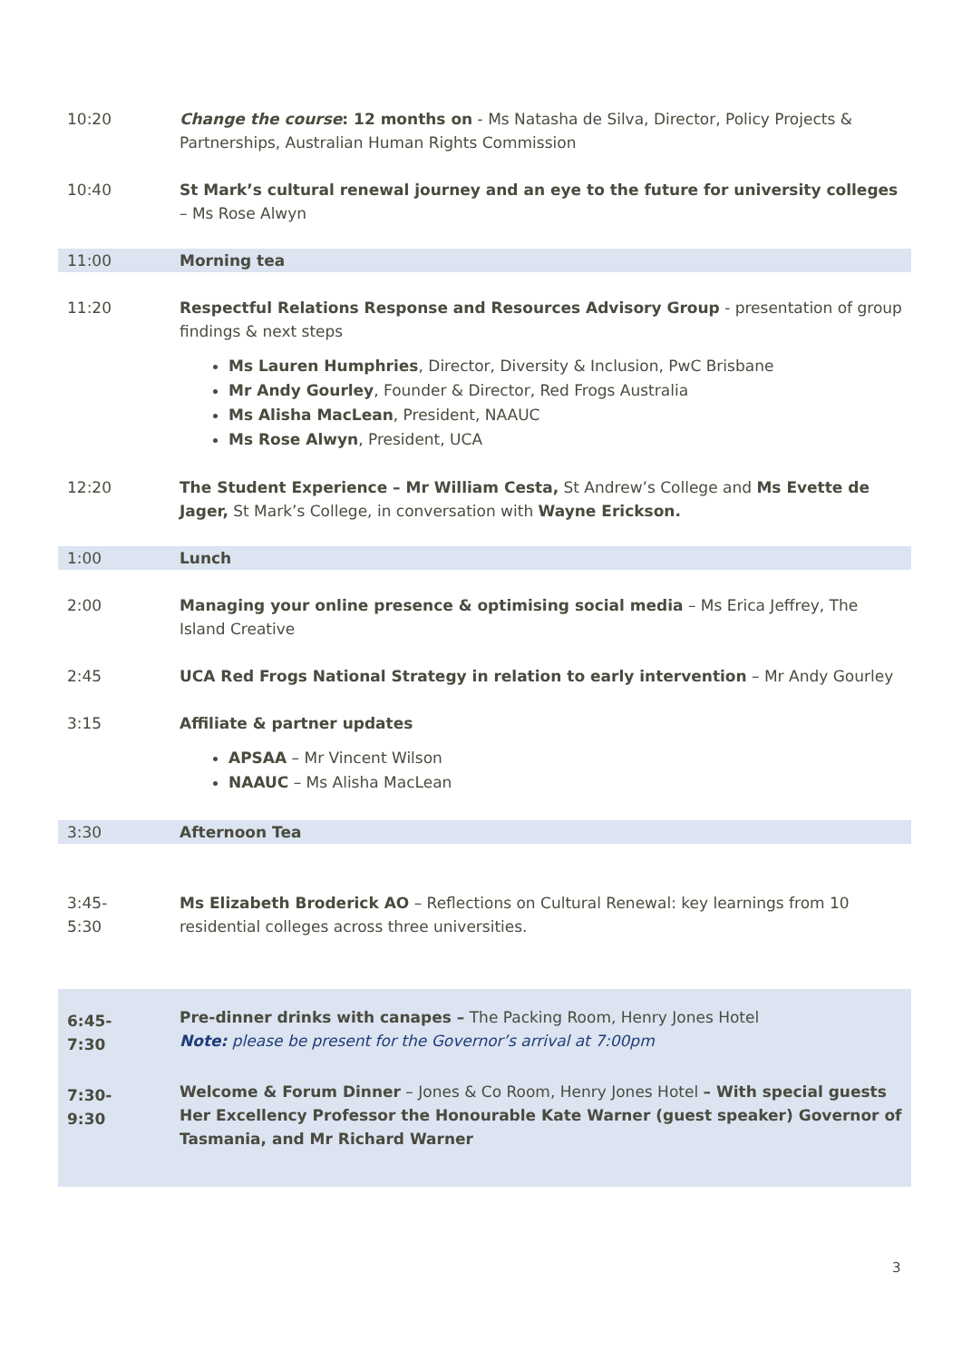| 10:20 | Change the course : 12 months on - Ms Natasha de Silva, Director, Policy Projects & Partnerships, Australian Human Rights Commission |
| 10:40 | St Mark’s cultural renewal journey and an eye to the future for university colleges – Ms Rose Alwyn |
| 11:00 | Morning tea |
| 11:20 | Respectful Relations Response and Resources Advisory Group - presentation of group findings & next steps Ms Lauren Humphries , Director, Diversity & Inclusion, PwC Brisbane Mr Andy Gourley , Founder & Director, Red Frogs Australia Ms Alisha MacLean , President, NAAUC Ms Rose Alwyn , President, UCA |
| 12:20 | The Student Experience – Mr William Cesta, St Andrew’s College and Ms Evette de Jager, St Mark’s College, in conversation with Wayne Erickson. |
| 1:00 | Lunch |
| 2:00 | Managing your online presence & optimising social media – Ms Erica Jeffrey, The Island Creative |
| 2:45 | UCA Red Frogs National Strategy in relation to early intervention – Mr Andy Gourley |
| 3:15 | Affiliate & partner updates APSAA – Mr Vincent Wilson NAAUC – Ms Alisha MacLean |
| 3:30 | Afternoon Tea |
| 3:45- 5:30 | Ms Elizabeth Broderick AO – Reflections on Cultural Renewal: key learnings from 10 residential colleges across three universities. |
| 6:45- 7:30 | Pre-dinner drinks with canapes – The Packing Room, Henry Jones Hotel Note: please be present for the Governor’s arrival at 7:00pm |
| 7:30- 9:30 | Welcome & Forum Dinner – Jones & Co Room, Henry Jones Hotel – With special guests Her Excellency Professor the Honourable Kate Warner (guest speaker) Governor of Tasmania, and Mr Richard Warner |
3